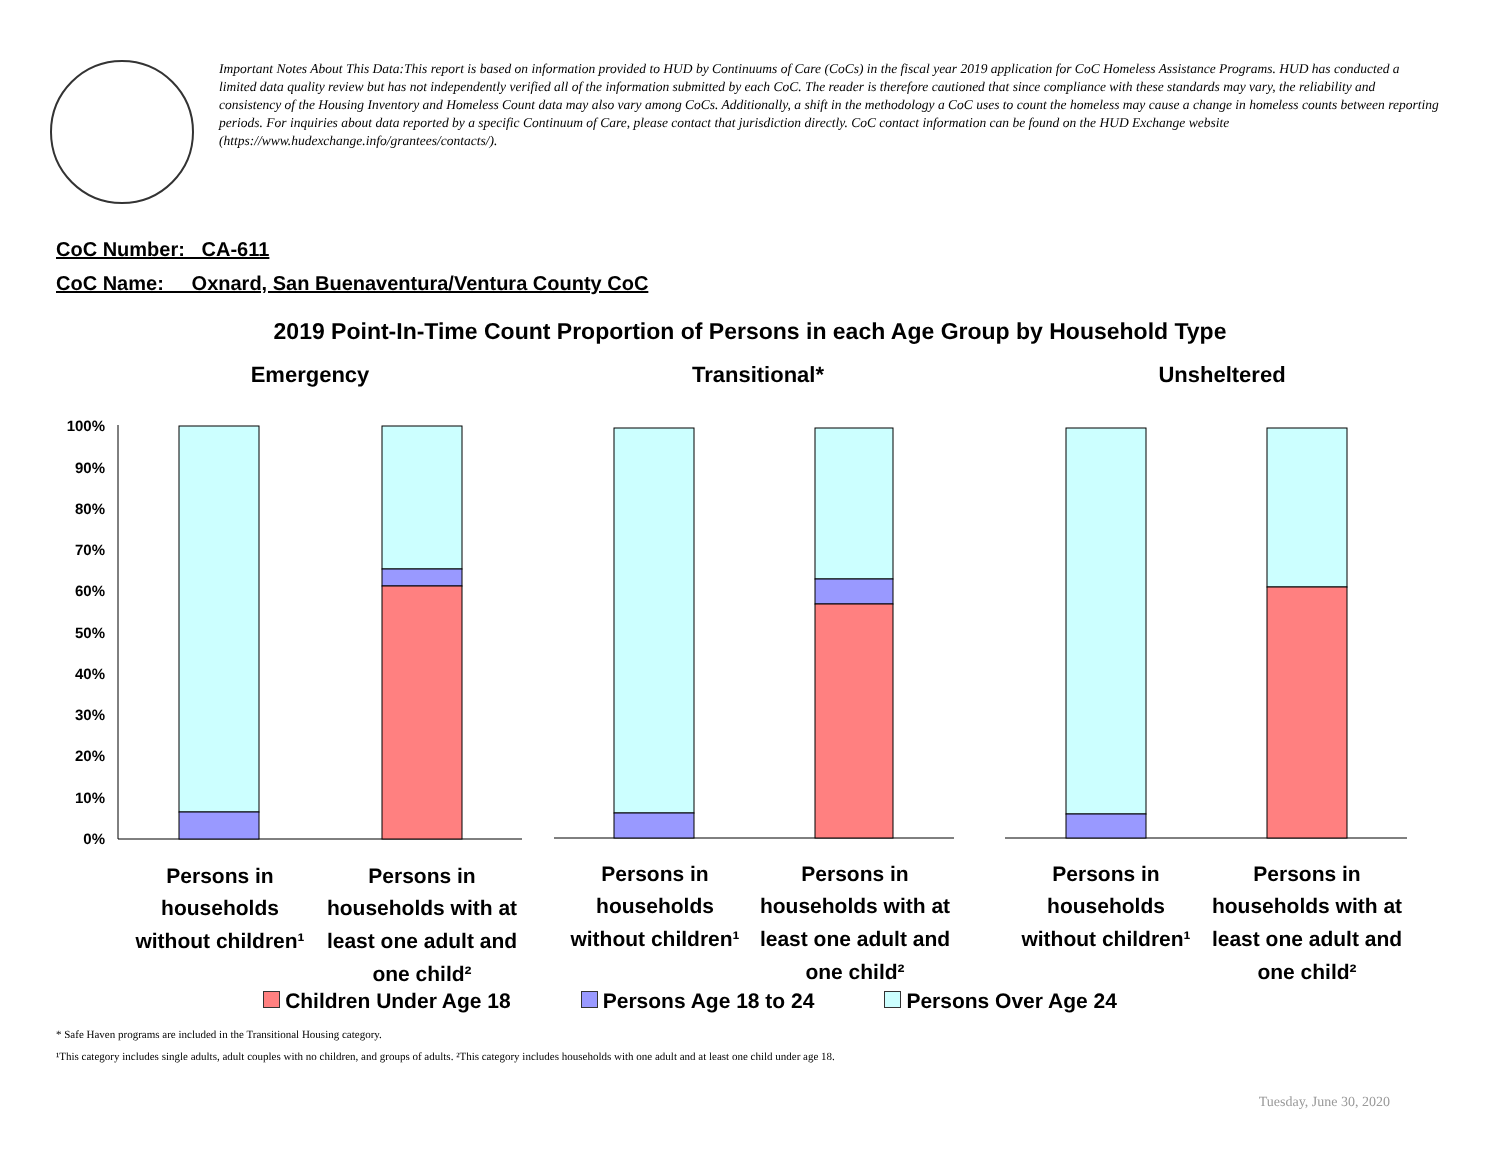Important Notes About This Data:This report is based on information provided to HUD by Continuums of Care (CoCs) in the fiscal year 2019 application for CoC Homeless Assistance Programs. HUD has conducted a limited data quality review but has not independently verified all of the information submitted by each CoC. The reader is therefore cautioned that since compliance with these standards may vary, the reliability and consistency of the Housing Inventory and Homeless Count data may also vary among CoCs. Additionally, a shift in the methodology a CoC uses to count the homeless may cause a change in homeless counts between reporting periods. For inquiries about data reported by a specific Continuum of Care, please contact that jurisdiction directly. CoC contact information can be found on the HUD Exchange website (https://www.hudexchange.info/grantees/contacts/).
CoC Number: CA-611
CoC Name: __Oxnard, San Buenaventura/Ventura County CoC
2019 Point-In-Time Count Proportion of Persons in each Age Group by Household Type
Emergency
Transitional*
Unsheltered
100%
90%
80%
70%
60%
50%
40%
30%
20%
10%
0%
Persons in
households
without children¹
Persons in
households with at
least one adult and
one child²
Persons in
households
without children¹
Persons in
households with at
least one adult and
one child²
Persons in
households
without children¹
Persons in
households with at
least one adult and
one child²
Children Under Age 18 Persons Age 18 to 24 Persons Over Age 24
* Safe Haven programs are included in the Transitional Housing category.
¹This category includes single adults, adult couples with no children, and groups of adults. ²This category includes households with one adult and at least one child under age 18.
Tuesday, June 30, 2020